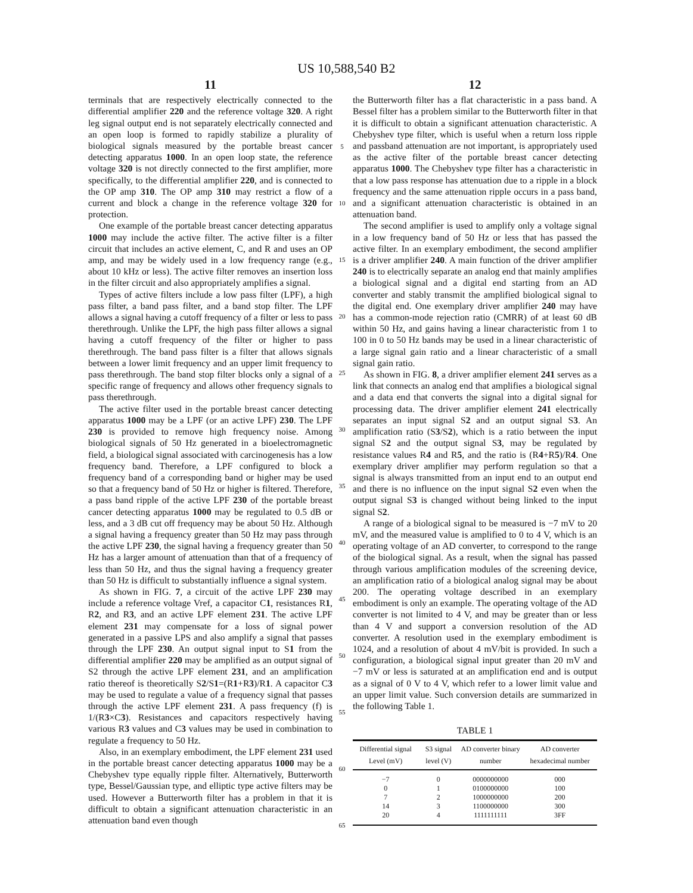US 10,588,540 B2
11
terminals that are respectively electrically connected to the differential amplifier 220 and the reference voltage 320. A right leg signal output end is not separately electrically connected and an open loop is formed to rapidly stabilize a plurality of biological signals measured by the portable breast cancer detecting apparatus 1000. In an open loop state, the reference voltage 320 is not directly connected to the first amplifier, more specifically, to the differential amplifier 220, and is connected to the OP amp 310. The OP amp 310 may restrict a flow of a current and block a change in the reference voltage 320 for protection.
One example of the portable breast cancer detecting apparatus 1000 may include the active filter. The active filter is a filter circuit that includes an active element, C, and R and uses an OP amp, and may be widely used in a low frequency range (e.g., about 10 kHz or less). The active filter removes an insertion loss in the filter circuit and also appropriately amplifies a signal.
Types of active filters include a low pass filter (LPF), a high pass filter, a band pass filter, and a band stop filter. The LPF allows a signal having a cutoff frequency of a filter or less to pass therethrough. Unlike the LPF, the high pass filter allows a signal having a cutoff frequency of the filter or higher to pass therethrough. The band pass filter is a filter that allows signals between a lower limit frequency and an upper limit frequency to pass therethrough. The band stop filter blocks only a signal of a specific range of frequency and allows other frequency signals to pass therethrough.
The active filter used in the portable breast cancer detecting apparatus 1000 may be a LPF (or an active LPF) 230. The LPF 230 is provided to remove high frequency noise. Among biological signals of 50 Hz generated in a bioelectromagnetic field, a biological signal associated with carcinogenesis has a low frequency band. Therefore, a LPF configured to block a frequency band of a corresponding band or higher may be used so that a frequency band of 50 Hz or higher is filtered. Therefore, a pass band ripple of the active LPF 230 of the portable breast cancer detecting apparatus 1000 may be regulated to 0.5 dB or less, and a 3 dB cut off frequency may be about 50 Hz. Although a signal having a frequency greater than 50 Hz may pass through the active LPF 230, the signal having a frequency greater than 50 Hz has a larger amount of attenuation than that of a frequency of less than 50 Hz, and thus the signal having a frequency greater than 50 Hz is difficult to substantially influence a signal system.
As shown in FIG. 7, a circuit of the active LPF 230 may include a reference voltage Vref, a capacitor C1, resistances R1, R2, and R3, and an active LPF element 231. The active LPF element 231 may compensate for a loss of signal power generated in a passive LPS and also amplify a signal that passes through the LPF 230. An output signal input to S1 from the differential amplifier 220 may be amplified as an output signal of S2 through the active LPF element 231, and an amplification ratio thereof is theoretically S2/S1=(R1+R3)/R1. A capacitor C3 may be used to regulate a value of a frequency signal that passes through the active LPF element 231. A pass frequency (f) is 1/(R3×C3). Resistances and capacitors respectively having various R3 values and C3 values may be used in combination to regulate a frequency to 50 Hz.
Also, in an exemplary embodiment, the LPF element 231 used in the portable breast cancer detecting apparatus 1000 may be a Chebyshev type equally ripple filter. Alternatively, Butterworth type, Bessel/Gaussian type, and elliptic type active filters may be used. However a Butterworth filter has a problem in that it is difficult to obtain a significant attenuation characteristic in an attenuation band even though
5
10
15
20
25
30
35
40
45
50
55
60
65
12
the Butterworth filter has a flat characteristic in a pass band. A Bessel filter has a problem similar to the Butterworth filter in that it is difficult to obtain a significant attenuation characteristic. A Chebyshev type filter, which is useful when a return loss ripple and passband attenuation are not important, is appropriately used as the active filter of the portable breast cancer detecting apparatus 1000. The Chebyshev type filter has a characteristic in that a low pass response has attenuation due to a ripple in a block frequency and the same attenuation ripple occurs in a pass band, and a significant attenuation characteristic is obtained in an attenuation band.
The second amplifier is used to amplify only a voltage signal in a low frequency band of 50 Hz or less that has passed the active filter. In an exemplary embodiment, the second amplifier is a driver amplifier 240. A main function of the driver amplifier 240 is to electrically separate an analog end that mainly amplifies a biological signal and a digital end starting from an AD converter and stably transmit the amplified biological signal to the digital end. One exemplary driver amplifier 240 may have has a common-mode rejection ratio (CMRR) of at least 60 dB within 50 Hz, and gains having a linear characteristic from 1 to 100 in 0 to 50 Hz bands may be used in a linear characteristic of a large signal gain ratio and a linear characteristic of a small signal gain ratio.
As shown in FIG. 8, a driver amplifier element 241 serves as a link that connects an analog end that amplifies a biological signal and a data end that converts the signal into a digital signal for processing data. The driver amplifier element 241 electrically separates an input signal S2 and an output signal S3. An amplification ratio (S3/S2), which is a ratio between the input signal S2 and the output signal S3, may be regulated by resistance values R4 and R5, and the ratio is (R4+R5)/R4. One exemplary driver amplifier may perform regulation so that a signal is always transmitted from an input end to an output end and there is no influence on the input signal S2 even when the output signal S3 is changed without being linked to the input signal S2.
A range of a biological signal to be measured is −7 mV to 20 mV, and the measured value is amplified to 0 to 4 V, which is an operating voltage of an AD converter, to correspond to the range of the biological signal. As a result, when the signal has passed through various amplification modules of the screening device, an amplification ratio of a biological analog signal may be about 200. The operating voltage described in an exemplary embodiment is only an example. The operating voltage of the AD converter is not limited to 4 V, and may be greater than or less than 4 V and support a conversion resolution of the AD converter. A resolution used in the exemplary embodiment is 1024, and a resolution of about 4 mV/bit is provided. In such a configuration, a biological signal input greater than 20 mV and −7 mV or less is saturated at an amplification end and is output as a signal of 0 V to 4 V, which refer to a lower limit value and an upper limit value. Such conversion details are summarized in the following Table 1.
TABLE 1
| Differential signal Level (mV) | S3 signal level (V) | AD converter binary number | AD converter hexadecimal number |
| --- | --- | --- | --- |
| −7 | 0 | 0000000000 | 000 |
| 0 | 1 | 0100000000 | 100 |
| 7 | 2 | 1000000000 | 200 |
| 14 | 3 | 1100000000 | 300 |
| 20 | 4 | 1111111111 | 3FF |